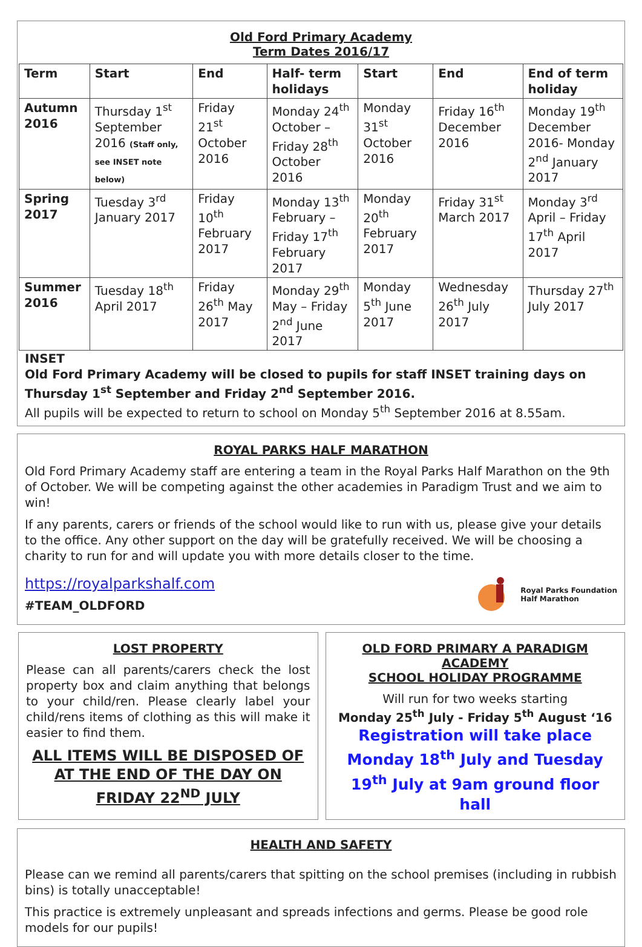Old Ford Primary Academy
Term Dates 2016/17
| Term | Start | End | Half- term holidays | Start | End | End of term holiday |
| --- | --- | --- | --- | --- | --- | --- |
| Autumn 2016 | Thursday 1<sup>st</sup> September 2016 (Staff only, see INSET note below) | Friday 21<sup>st</sup> October 2016 | Monday 24<sup>th</sup> October – Friday 28<sup>th</sup> October 2016 | Monday 31<sup>st</sup> October 2016 | Friday 16<sup>th</sup> December 2016 | Monday 19<sup>th</sup> December 2016- Monday 2<sup>nd</sup> January 2017 |
| Spring 2017 | Tuesday 3<sup>rd</sup> January 2017 | Friday 10<sup>th</sup> February 2017 | Monday 13<sup>th</sup> February – Friday 17<sup>th</sup> February 2017 | Monday 20<sup>th</sup> February 2017 | Friday 31<sup>st</sup> March 2017 | Monday 3<sup>rd</sup> April – Friday 17<sup>th</sup> April 2017 |
| Summer 2016 | Tuesday 18<sup>th</sup> April 2017 | Friday 26<sup>th</sup> May 2017 | Monday 29<sup>th</sup> May – Friday 2<sup>nd</sup> June 2017 | Monday 5<sup>th</sup> June 2017 | Wednesday 26<sup>th</sup> July 2017 | Thursday 27<sup>th</sup> July 2017 |
INSET
Old Ford Primary Academy will be closed to pupils for staff INSET training days on Thursday 1<sup>st</sup> September and Friday 2<sup>nd</sup> September 2016.
All pupils will be expected to return to school on Monday 5<sup>th</sup> September 2016 at 8.55am.
ROYAL PARKS HALF MARATHON
Old Ford Primary Academy staff are entering a team in the Royal Parks Half Marathon on the 9th of October. We will be competing against the other academies in Paradigm Trust and we aim to win!
If any parents, carers or friends of the school would like to run with us, please give your details to the office. Any other support on the day will be gratefully received. We will be choosing a charity to run for and will update you with more details closer to the time.
https://royalparkshalf.com
#TEAM_OLDFORD
Royal Parks Foundation
Half Marathon
LOST PROPERTY
Please can all parents/carers check the lost property box and claim anything that belongs to your child/ren. Please clearly label your child/rens items of clothing as this will make it easier to find them.
ALL ITEMS WILL BE DISPOSED OF AT THE END OF THE DAY ON FRIDAY 22<sup>ND</sup> JULY
OLD FORD PRIMARY A PARADIGM ACADEMY
SCHOOL HOLIDAY PROGRAMME
Will run for two weeks starting
Monday 25<sup>th</sup> July - Friday 5<sup>th</sup> August ‘16
Registration will take place Monday 18<sup>th</sup> July and Tuesday 19<sup>th</sup> July at 9am ground floor hall
HEALTH AND SAFETY
Please can we remind all parents/carers that spitting on the school premises (including in rubbish bins) is totally unacceptable!
This practice is extremely unpleasant and spreads infections and germs. Please be good role models for our pupils!